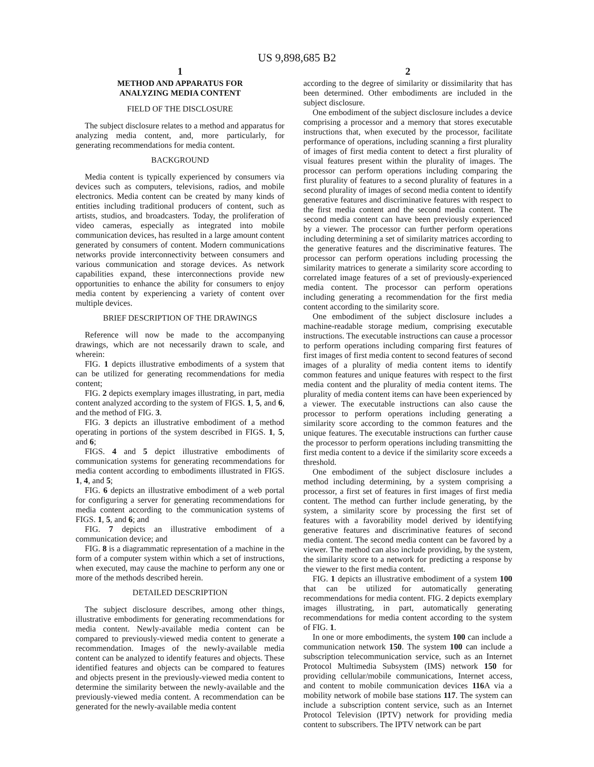US 9,898,685 B2
1
METHOD AND APPARATUS FOR
ANALYZING MEDIA CONTENT
FIELD OF THE DISCLOSURE
The subject disclosure relates to a method and apparatus for analyzing media content, and, more particularly, for generating recommendations for media content.
BACKGROUND
Media content is typically experienced by consumers via devices such as computers, televisions, radios, and mobile electronics. Media content can be created by many kinds of entities including traditional producers of content, such as artists, studios, and broadcasters. Today, the proliferation of video cameras, especially as integrated into mobile communication devices, has resulted in a large amount content generated by consumers of content. Modern communications networks provide interconnectivity between consumers and various communication and storage devices. As network capabilities expand, these interconnections provide new opportunities to enhance the ability for consumers to enjoy media content by experiencing a variety of content over multiple devices.
BRIEF DESCRIPTION OF THE DRAWINGS
Reference will now be made to the accompanying drawings, which are not necessarily drawn to scale, and wherein:
FIG. 1 depicts illustrative embodiments of a system that can be utilized for generating recommendations for media content;
FIG. 2 depicts exemplary images illustrating, in part, media content analyzed according to the system of FIGS. 1, 5, and 6, and the method of FIG. 3.
FIG. 3 depicts an illustrative embodiment of a method operating in portions of the system described in FIGS. 1, 5, and 6;
FIGS. 4 and 5 depict illustrative embodiments of communication systems for generating recommendations for media content according to embodiments illustrated in FIGS. 1, 4, and 5;
FIG. 6 depicts an illustrative embodiment of a web portal for configuring a server for generating recommendations for media content according to the communication systems of FIGS. 1, 5, and 6; and
FIG. 7 depicts an illustrative embodiment of a communication device; and
FIG. 8 is a diagrammatic representation of a machine in the form of a computer system within which a set of instructions, when executed, may cause the machine to perform any one or more of the methods described herein.
DETAILED DESCRIPTION
The subject disclosure describes, among other things, illustrative embodiments for generating recommendations for media content. Newly-available media content can be compared to previously-viewed media content to generate a recommendation. Images of the newly-available media content can be analyzed to identify features and objects. These identified features and objects can be compared to features and objects present in the previously-viewed media content to determine the similarity between the newly-available and the previously-viewed media content. A recommendation can be generated for the newly-available media content
2
according to the degree of similarity or dissimilarity that has been determined. Other embodiments are included in the subject disclosure.
One embodiment of the subject disclosure includes a device comprising a processor and a memory that stores executable instructions that, when executed by the processor, facilitate performance of operations, including scanning a first plurality of images of first media content to detect a first plurality of visual features present within the plurality of images. The processor can perform operations including comparing the first plurality of features to a second plurality of features in a second plurality of images of second media content to identify generative features and discriminative features with respect to the first media content and the second media content. The second media content can have been previously experienced by a viewer. The processor can further perform operations including determining a set of similarity matrices according to the generative features and the discriminative features. The processor can perform operations including processing the similarity matrices to generate a similarity score according to correlated image features of a set of previously-experienced media content. The processor can perform operations including generating a recommendation for the first media content according to the similarity score.
One embodiment of the subject disclosure includes a machine-readable storage medium, comprising executable instructions. The executable instructions can cause a processor to perform operations including comparing first features of first images of first media content to second features of second images of a plurality of media content items to identify common features and unique features with respect to the first media content and the plurality of media content items. The plurality of media content items can have been experienced by a viewer. The executable instructions can also cause the processor to perform operations including generating a similarity score according to the common features and the unique features. The executable instructions can further cause the processor to perform operations including transmitting the first media content to a device if the similarity score exceeds a threshold.
One embodiment of the subject disclosure includes a method including determining, by a system comprising a processor, a first set of features in first images of first media content. The method can further include generating, by the system, a similarity score by processing the first set of features with a favorability model derived by identifying generative features and discriminative features of second media content. The second media content can be favored by a viewer. The method can also include providing, by the system, the similarity score to a network for predicting a response by the viewer to the first media content.
FIG. 1 depicts an illustrative embodiment of a system 100 that can be utilized for automatically generating recommendations for media content. FIG. 2 depicts exemplary images illustrating, in part, automatically generating recommendations for media content according to the system of FIG. 1.
In one or more embodiments, the system 100 can include a communication network 150. The system 100 can include a subscription telecommunication service, such as an Internet Protocol Multimedia Subsystem (IMS) network 150 for providing cellular/mobile communications, Internet access, and content to mobile communication devices 116 A via a mobility network of mobile base stations 117. The system can include a subscription content service, such as an Internet Protocol Television (IPTV) network for providing media content to subscribers. The IPTV network can be part